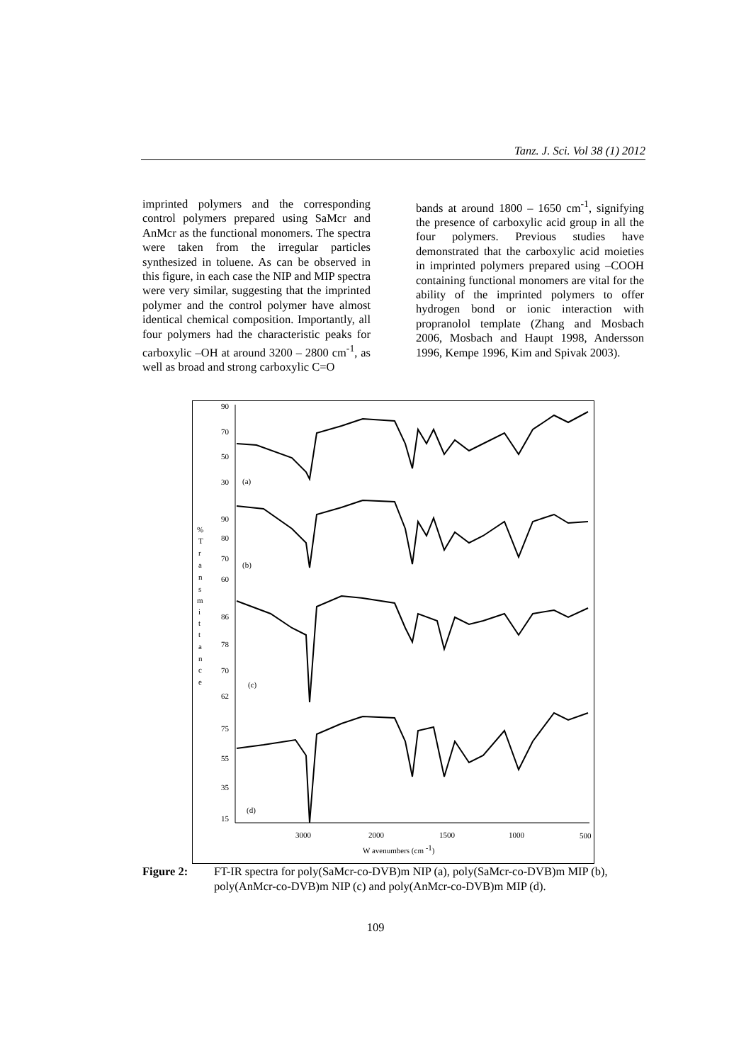Tanz. J. Sci. Vol 38 (1) 2012
imprinted polymers and the corresponding control polymers prepared using SaMcr and AnMcr as the functional monomers. The spectra were taken from the irregular particles synthesized in toluene. As can be observed in this figure, in each case the NIP and MIP spectra were very similar, suggesting that the imprinted polymer and the control polymer have almost identical chemical composition. Importantly, all four polymers had the characteristic peaks for carboxylic –OH at around 3200 – 2800 cm<sup>-1</sup>, as well as broad and strong carboxylic C=O
bands at around 1800 – 1650 cm<sup>-1</sup>, signifying the presence of carboxylic acid group in all the four polymers. Previous studies have demonstrated that the carboxylic acid moieties in imprinted polymers prepared using –COOH containing functional monomers are vital for the ability of the imprinted polymers to offer hydrogen bond or ionic interaction with propranolol template (Zhang and Mosbach 2006, Mosbach and Haupt 1998, Andersson 1996, Kempe 1996, Kim and Spivak 2003).
90
70
50
30
(a)
90
80
70
60
(b)
86
78
70
62
(c)
75
55
35
15
(d)
%
T
r
a
n
s
m
i
t
t
a
n
c
e
3000
2000
1500
1000
500
W avenumbers (cm -1)
Figure 2: FT-IR spectra for poly(SaMcr-co-DVB)m NIP (a), poly(SaMcr-co-DVB)m MIP (b), poly(AnMcr-co-DVB)m NIP (c) and poly(AnMcr-co-DVB)m MIP (d).
109